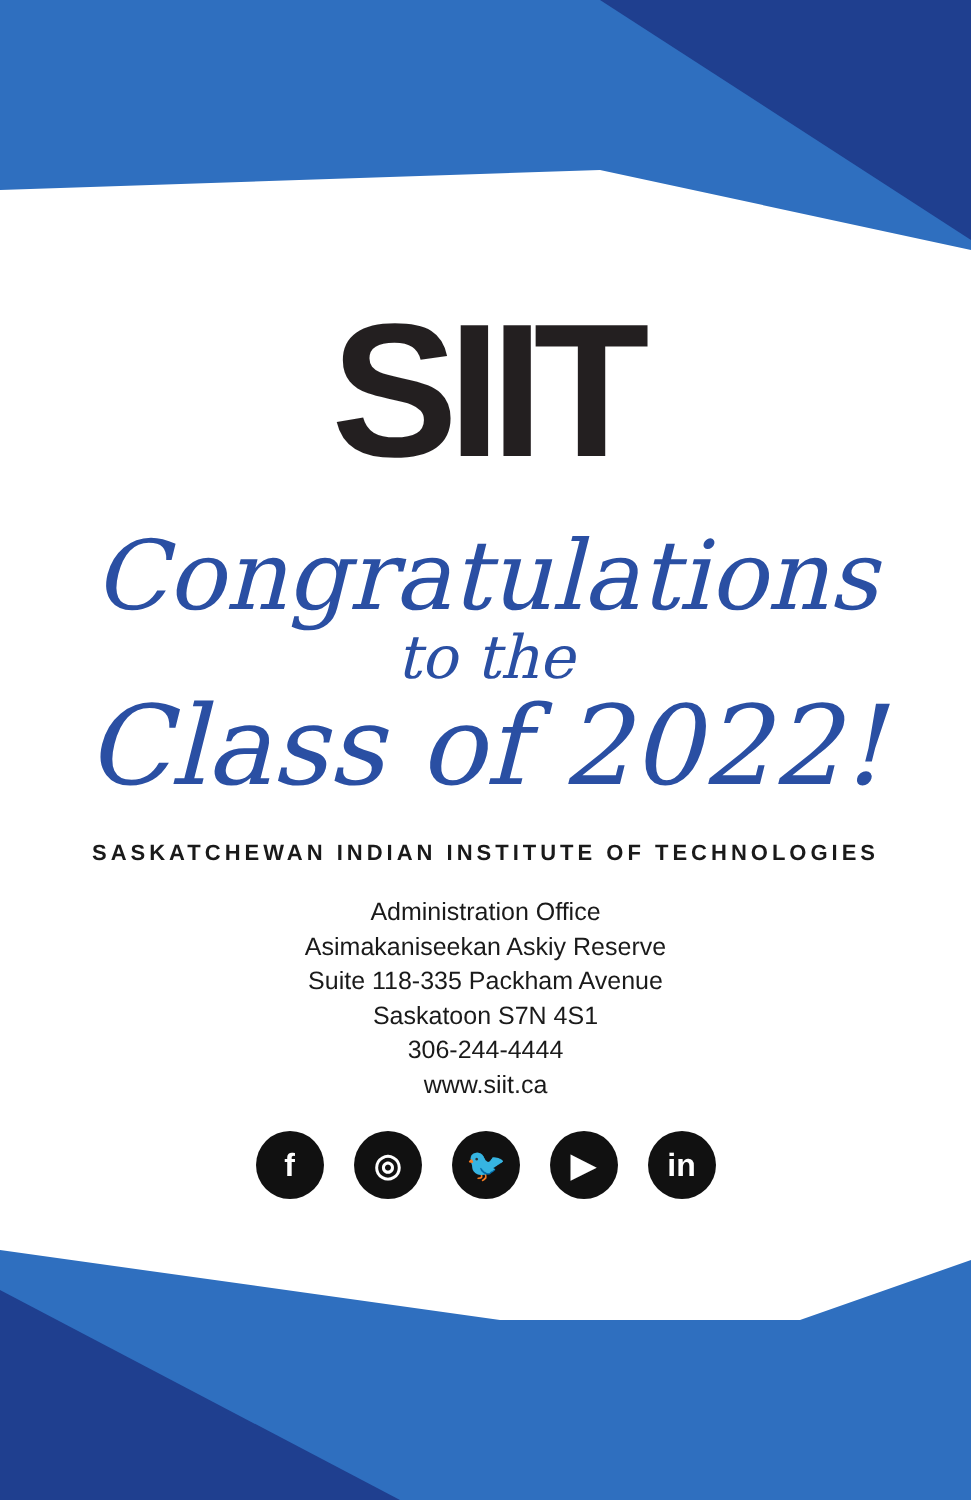SIIT
Congratulations
to the
Class of 2022!
SASKATCHEWAN INDIAN INSTITUTE OF TECHNOLOGIES
Administration Office
Asimakaniseekan Askiy Reserve
Suite 118-335 Packham Avenue
Saskatoon S7N 4S1
306-244-4444
www.siit.ca
f ◎ 🐦 ▶ in